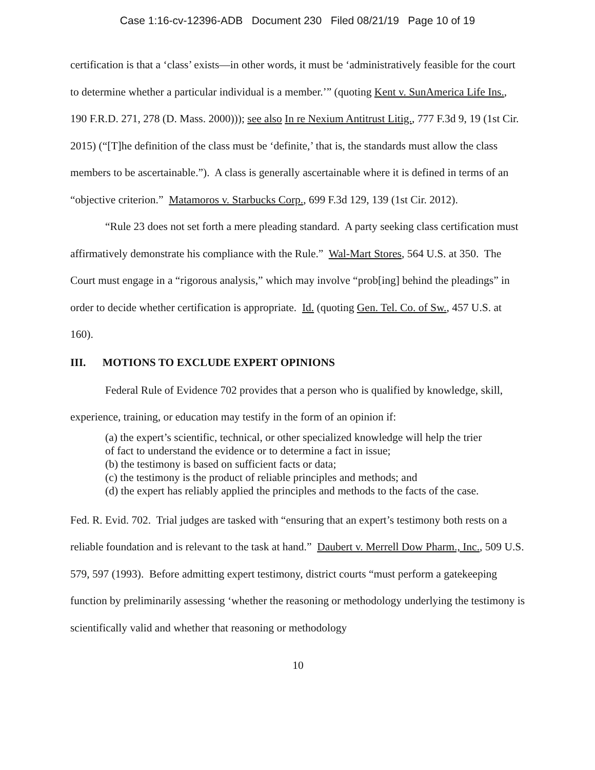Case 1:16-cv-12396-ADB Document 230 Filed 08/21/19 Page 10 of 19
certification is that a ‘class’ exists—in other words, it must be ‘administratively feasible for the court to determine whether a particular individual is a member.’” (quoting Kent v. SunAmerica Life Ins., 190 F.R.D. 271, 278 (D. Mass. 2000))); see also In re Nexium Antitrust Litig., 777 F.3d 9, 19 (1st Cir. 2015) (“[T]he definition of the class must be ‘definite,’ that is, the standards must allow the class members to be ascertainable.”). A class is generally ascertainable where it is defined in terms of an “objective criterion.” Matamoros v. Starbucks Corp., 699 F.3d 129, 139 (1st Cir. 2012).
“Rule 23 does not set forth a mere pleading standard. A party seeking class certification must affirmatively demonstrate his compliance with the Rule.” Wal-Mart Stores, 564 U.S. at 350. The Court must engage in a “rigorous analysis,” which may involve “prob[ing] behind the pleadings” in order to decide whether certification is appropriate. Id. (quoting Gen. Tel. Co. of Sw., 457 U.S. at 160).
III. MOTIONS TO EXCLUDE EXPERT OPINIONS
Federal Rule of Evidence 702 provides that a person who is qualified by knowledge, skill, experience, training, or education may testify in the form of an opinion if:
(a) the expert’s scientific, technical, or other specialized knowledge will help the trier of fact to understand the evidence or to determine a fact in issue;
(b) the testimony is based on sufficient facts or data;
(c) the testimony is the product of reliable principles and methods; and
(d) the expert has reliably applied the principles and methods to the facts of the case.
Fed. R. Evid. 702. Trial judges are tasked with “ensuring that an expert’s testimony both rests on a reliable foundation and is relevant to the task at hand.” Daubert v. Merrell Dow Pharm., Inc., 509 U.S. 579, 597 (1993). Before admitting expert testimony, district courts “must perform a gatekeeping function by preliminarily assessing ‘whether the reasoning or methodology underlying the testimony is scientifically valid and whether that reasoning or methodology
10